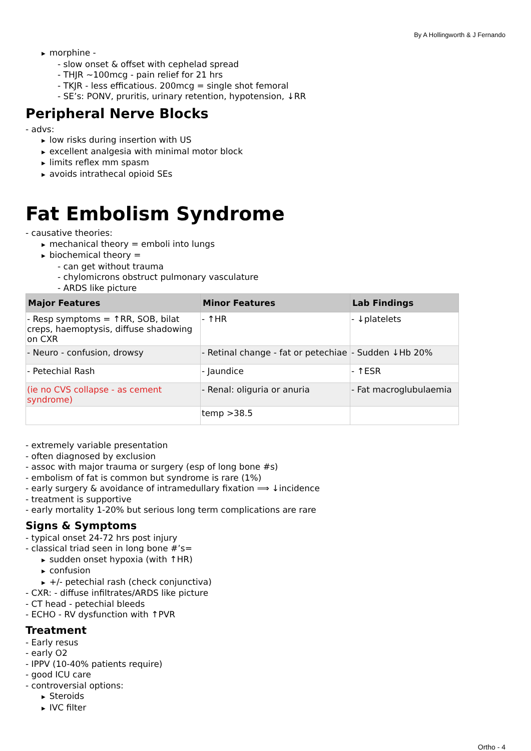By A Hollingworth & J Fernando
▶ morphine -
- slow onset & offset with cephelad spread
- THJR ~100mcg - pain relief for 21 hrs
- TKJR - less efficatious. 200mcg = single shot femoral
- SE’s: PONV, pruritis, urinary retention, hypotension, ↓RR
Peripheral Nerve Blocks
- advs:
▶ low risks during insertion with US
▶ excellent analgesia with minimal motor block
▶ limits reflex mm spasm
▶ avoids intrathecal opioid SEs
Fat Embolism Syndrome
- causative theories:
▶ mechanical theory = emboli into lungs
▶ biochemical theory =
- can get without trauma
- chylomicrons obstruct pulmonary vasculature
- ARDS like picture
| Major Features | Minor Features | Lab Findings |
| --- | --- | --- |
| - Resp symptoms = ↑RR, SOB, bilat creps, haemoptysis, diffuse shadowing on CXR | - ↑HR | - ↓platelets |
| - Neuro - confusion, drowsy | - Retinal change - fat or petechiae | - Sudden ↓Hb 20% |
| - Petechial Rash | - Jaundice | - ↑ESR |
| (ie no CVS collapse - as cement syndrome) | - Renal: oliguria or anuria | - Fat macroglubulaemia |
| | temp >38.5 | |
- extremely variable presentation
- often diagnosed by exclusion
- assoc with major trauma or surgery (esp of long bone #s)
- embolism of fat is common but syndrome is rare (1%)
- early surgery & avoidance of intramedullary fixation ⟹ ↓incidence
- treatment is supportive
- early mortality 1-20% but serious long term complications are rare
Signs & Symptoms
- typical onset 24-72 hrs post injury
- classical triad seen in long bone #’s=
▶ sudden onset hypoxia (with ↑HR)
▶ confusion
▶ +/- petechial rash (check conjunctiva)
- CXR: - diffuse infiltrates/ARDS like picture
- CT head - petechial bleeds
- ECHO - RV dysfunction with ↑PVR
Treatment
- Early resus
- early O2
- IPPV (10-40% patients require)
- good ICU care
- controversial options:
▶ Steroids
▶ IVC filter
Ortho - 4